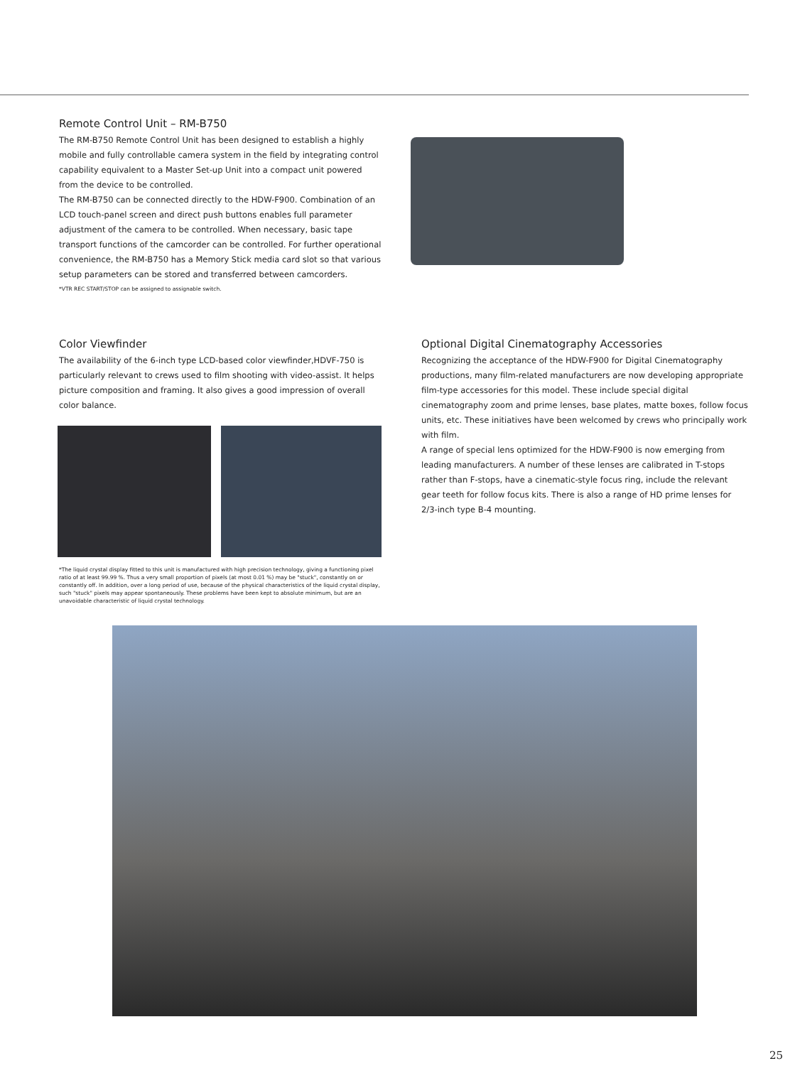Remote Control Unit – RM-B750
The RM-B750 Remote Control Unit has been designed to establish a highly mobile and fully controllable camera system in the field by integrating control capability equivalent to a Master Set-up Unit into a compact unit powered from the device to be controlled.
The RM-B750 can be connected directly to the HDW-F900. Combination of an LCD touch-panel screen and direct push buttons enables full parameter adjustment of the camera to be controlled. When necessary, basic tape transport functions of the camcorder can be controlled. For further operational convenience, the RM-B750 has a Memory Stick media card slot so that various setup parameters can be stored and transferred between camcorders.
*VTR REC START/STOP can be assigned to assignable switch.
Color Viewfinder
The availability of the 6-inch type LCD-based color viewfinder,HDVF-750 is particularly relevant to crews used to film shooting with video-assist. It helps picture composition and framing. It also gives a good impression of overall color balance.
*The liquid crystal display fitted to this unit is manufactured with high precision technology, giving a functioning pixel ratio of at least 99.99 %. Thus a very small proportion of pixels (at most 0.01 %) may be "stuck", constantly on or constantly off. In addition, over a long period of use, because of the physical characteristics of the liquid crystal display, such "stuck" pixels may appear spontaneously. These problems have been kept to absolute minimum, but are an unavoidable characteristic of liquid crystal technology.
Optional Digital Cinematography Accessories
Recognizing the acceptance of the HDW-F900 for Digital Cinematography productions, many film-related manufacturers are now developing appropriate film-type accessories for this model. These include special digital cinematography zoom and prime lenses, base plates, matte boxes, follow focus units, etc. These initiatives have been welcomed by crews who principally work with film.
A range of special lens optimized for the HDW-F900 is now emerging from leading manufacturers. A number of these lenses are calibrated in T-stops rather than F-stops, have a cinematic-style focus ring, include the relevant gear teeth for follow focus kits. There is also a range of HD prime lenses for 2/3-inch type B-4 mounting.
25